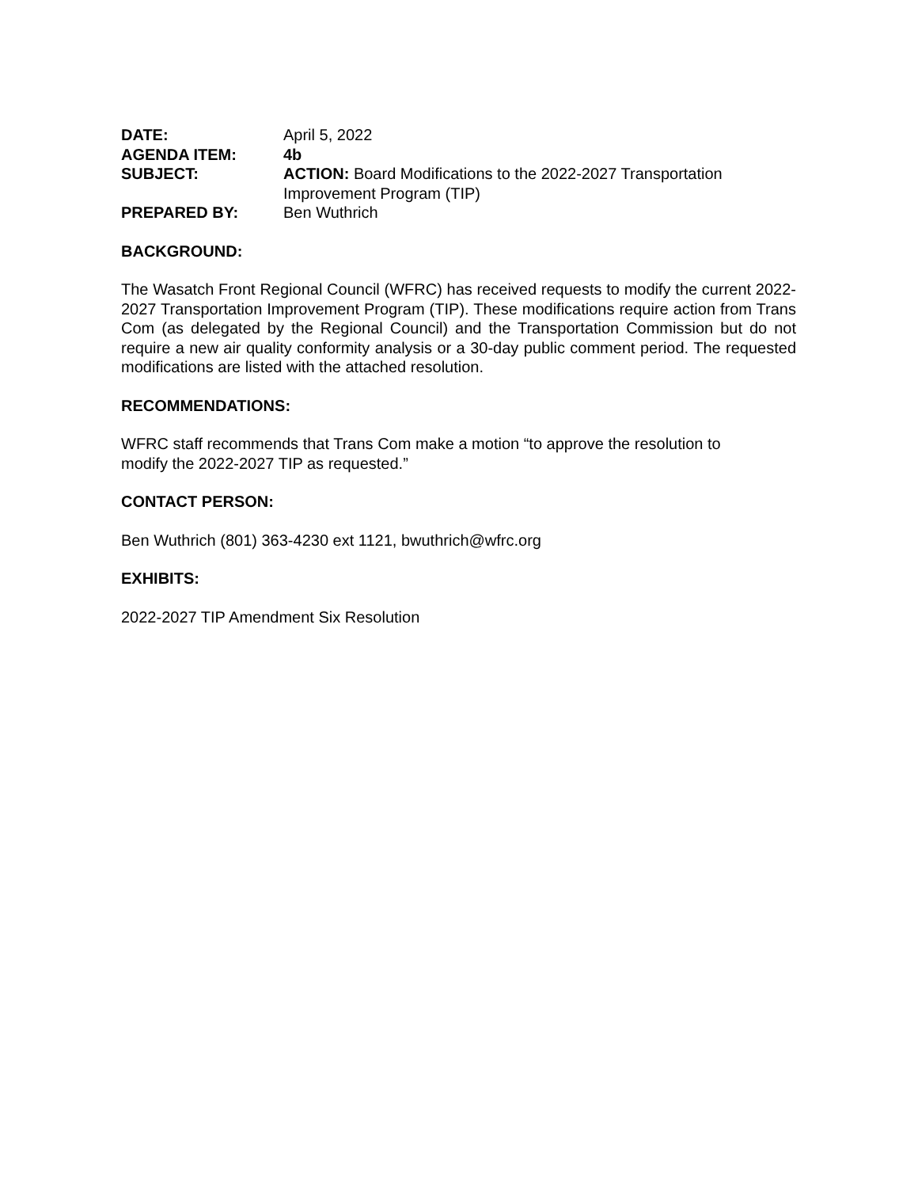DATE:
April 5, 2022
AGENDA ITEM:
4b
SUBJECT:
ACTION: Board Modifications to the 2022-2027 Transportation Improvement Program (TIP)
PREPARED BY:
Ben Wuthrich
BACKGROUND:
The Wasatch Front Regional Council (WFRC) has received requests to modify the current 2022-2027 Transportation Improvement Program (TIP). These modifications require action from Trans Com (as delegated by the Regional Council) and the Transportation Commission but do not require a new air quality conformity analysis or a 30-day public comment period. The requested modifications are listed with the attached resolution.
RECOMMENDATIONS:
WFRC staff recommends that Trans Com make a motion “to approve the resolution to
modify the 2022-2027 TIP as requested.”
CONTACT PERSON:
Ben Wuthrich (801) 363-4230 ext 1121, bwuthrich@wfrc.org
EXHIBITS:
2022-2027 TIP Amendment Six Resolution